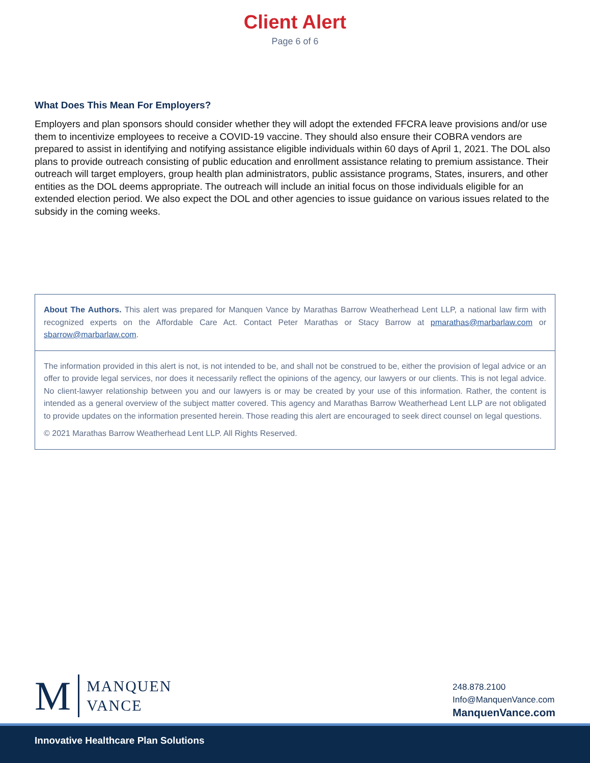Client Alert
Page 6 of 6
What Does This Mean For Employers?
Employers and plan sponsors should consider whether they will adopt the extended FFCRA leave provisions and/or use them to incentivize employees to receive a COVID-19 vaccine. They should also ensure their COBRA vendors are prepared to assist in identifying and notifying assistance eligible individuals within 60 days of April 1, 2021. The DOL also plans to provide outreach consisting of public education and enrollment assistance relating to premium assistance. Their outreach will target employers, group health plan administrators, public assistance programs, States, insurers, and other entities as the DOL deems appropriate. The outreach will include an initial focus on those individuals eligible for an extended election period. We also expect the DOL and other agencies to issue guidance on various issues related to the subsidy in the coming weeks.
About The Authors. This alert was prepared for Manquen Vance by Marathas Barrow Weatherhead Lent LLP, a national law firm with recognized experts on the Affordable Care Act. Contact Peter Marathas or Stacy Barrow at pmarathas@marbarlaw.com or sbarrow@marbarlaw.com.
The information provided in this alert is not, is not intended to be, and shall not be construed to be, either the provision of legal advice or an offer to provide legal services, nor does it necessarily reflect the opinions of the agency, our lawyers or our clients. This is not legal advice. No client-lawyer relationship between you and our lawyers is or may be created by your use of this information. Rather, the content is intended as a general overview of the subject matter covered. This agency and Marathas Barrow Weatherhead Lent LLP are not obligated to provide updates on the information presented herein. Those reading this alert are encouraged to seek direct counsel on legal questions.
© 2021 Marathas Barrow Weatherhead Lent LLP. All Rights Reserved.
M
MANQUEN
VANCE
248.878.2100
Info@ManquenVance.com
ManquenVance.com
Innovative Healthcare Plan Solutions